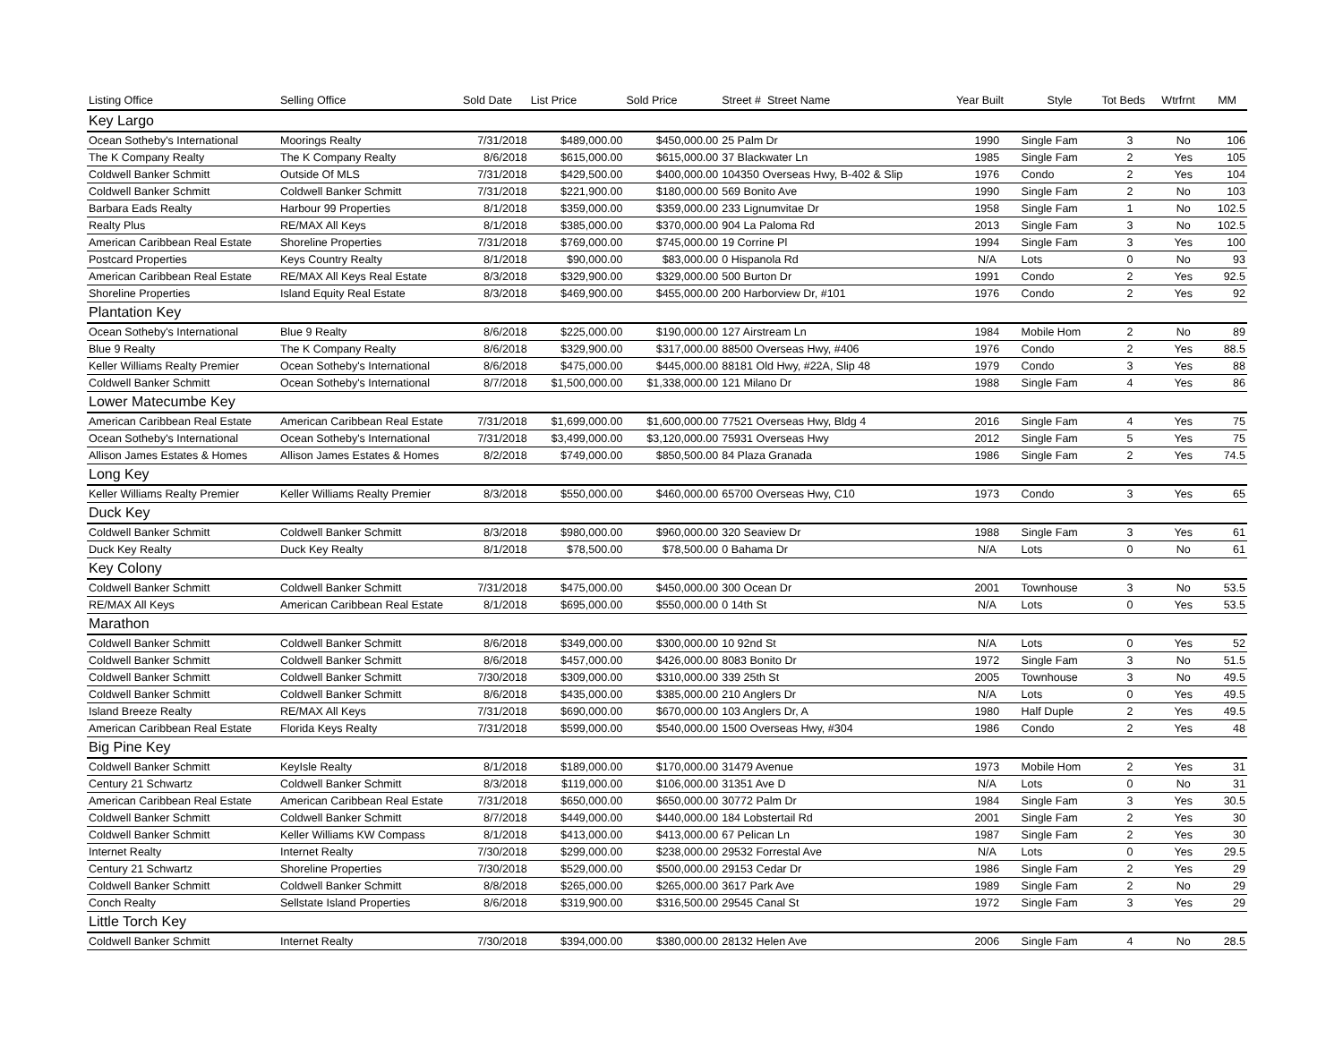| Listing Office | Selling Office | Sold Date | List Price | Sold Price | Street # Street Name | Year Built | Style | Tot Beds | Wtrfrnt | MM |
| --- | --- | --- | --- | --- | --- | --- | --- | --- | --- | --- |
| Key Largo | | | | | | | | | | |
| Ocean Sotheby's International | Moorings Realty | 7/31/2018 | $489,000.00 | $450,000.00 | 25 Palm Dr | 1990 | Single Fam | 3 | No | 106 |
| The K Company Realty | The K Company Realty | 8/6/2018 | $615,000.00 | $615,000.00 | 37 Blackwater Ln | 1985 | Single Fam | 2 | Yes | 105 |
| Coldwell Banker Schmitt | Outside Of MLS | 7/31/2018 | $429,500.00 | $400,000.00 | 104350 Overseas Hwy, B-402 & Slip | 1976 | Condo | 2 | Yes | 104 |
| Coldwell Banker Schmitt | Coldwell Banker Schmitt | 7/31/2018 | $221,900.00 | $180,000.00 | 569 Bonito Ave | 1990 | Single Fam | 2 | No | 103 |
| Barbara Eads Realty | Harbour 99 Properties | 8/1/2018 | $359,000.00 | $359,000.00 | 233 Lignumvitae Dr | 1958 | Single Fam | 1 | No | 102.5 |
| Realty Plus | RE/MAX All Keys | 8/1/2018 | $385,000.00 | $370,000.00 | 904 La Paloma Rd | 2013 | Single Fam | 3 | No | 102.5 |
| American Caribbean Real Estate | Shoreline Properties | 7/31/2018 | $769,000.00 | $745,000.00 | 19 Corrine Pl | 1994 | Single Fam | 3 | Yes | 100 |
| Postcard Properties | Keys Country Realty | 8/1/2018 | $90,000.00 | $83,000.00 | 0 Hispanola Rd | N/A | Lots | 0 | No | 93 |
| American Caribbean Real Estate | RE/MAX All Keys Real Estate | 8/3/2018 | $329,900.00 | $329,000.00 | 500 Burton Dr | 1991 | Condo | 2 | Yes | 92.5 |
| Shoreline Properties | Island Equity Real Estate | 8/3/2018 | $469,900.00 | $455,000.00 | 200 Harborview Dr, #101 | 1976 | Condo | 2 | Yes | 92 |
| Plantation Key | | | | | | | | | | |
| Ocean Sotheby's International | Blue 9 Realty | 8/6/2018 | $225,000.00 | $190,000.00 | 127 Airstream Ln | 1984 | Mobile Hom | 2 | No | 89 |
| Blue 9 Realty | The K Company Realty | 8/6/2018 | $329,900.00 | $317,000.00 | 88500 Overseas Hwy, #406 | 1976 | Condo | 2 | Yes | 88.5 |
| Keller Williams Realty Premier | Ocean Sotheby's International | 8/6/2018 | $475,000.00 | $445,000.00 | 88181 Old Hwy, #22A, Slip 48 | 1979 | Condo | 3 | Yes | 88 |
| Coldwell Banker Schmitt | Ocean Sotheby's International | 8/7/2018 | $1,500,000.00 | $1,338,000.00 | 121 Milano Dr | 1988 | Single Fam | 4 | Yes | 86 |
| Lower Matecumbe Key | | | | | | | | | | |
| American Caribbean Real Estate | American Caribbean Real Estate | 7/31/2018 | $1,699,000.00 | $1,600,000.00 | 77521 Overseas Hwy, Bldg 4 | 2016 | Single Fam | 4 | Yes | 75 |
| Ocean Sotheby's International | Ocean Sotheby's International | 7/31/2018 | $3,499,000.00 | $3,120,000.00 | 75931 Overseas Hwy | 2012 | Single Fam | 5 | Yes | 75 |
| Allison James Estates & Homes | Allison James Estates & Homes | 8/2/2018 | $749,000.00 | $850,500.00 | 84 Plaza Granada | 1986 | Single Fam | 2 | Yes | 74.5 |
| Long Key | | | | | | | | | | |
| Keller Williams Realty Premier | Keller Williams Realty Premier | 8/3/2018 | $550,000.00 | $460,000.00 | 65700 Overseas Hwy, C10 | 1973 | Condo | 3 | Yes | 65 |
| Duck Key | | | | | | | | | | |
| Coldwell Banker Schmitt | Coldwell Banker Schmitt | 8/3/2018 | $980,000.00 | $960,000.00 | 320 Seaview Dr | 1988 | Single Fam | 3 | Yes | 61 |
| Duck Key Realty | Duck Key Realty | 8/1/2018 | $78,500.00 | $78,500.00 | 0 Bahama Dr | N/A | Lots | 0 | No | 61 |
| Key Colony | | | | | | | | | | |
| Coldwell Banker Schmitt | Coldwell Banker Schmitt | 7/31/2018 | $475,000.00 | $450,000.00 | 300 Ocean Dr | 2001 | Townhouse | 3 | No | 53.5 |
| RE/MAX All Keys | American Caribbean Real Estate | 8/1/2018 | $695,000.00 | $550,000.00 | 0 14th St | N/A | Lots | 0 | Yes | 53.5 |
| Marathon | | | | | | | | | | |
| Coldwell Banker Schmitt | Coldwell Banker Schmitt | 8/6/2018 | $349,000.00 | $300,000.00 | 10 92nd St | N/A | Lots | 0 | Yes | 52 |
| Coldwell Banker Schmitt | Coldwell Banker Schmitt | 8/6/2018 | $457,000.00 | $426,000.00 | 8083 Bonito Dr | 1972 | Single Fam | 3 | No | 51.5 |
| Coldwell Banker Schmitt | Coldwell Banker Schmitt | 7/30/2018 | $309,000.00 | $310,000.00 | 339 25th St | 2005 | Townhouse | 3 | No | 49.5 |
| Coldwell Banker Schmitt | Coldwell Banker Schmitt | 8/6/2018 | $435,000.00 | $385,000.00 | 210 Anglers Dr | N/A | Lots | 0 | Yes | 49.5 |
| Island Breeze Realty | RE/MAX All Keys | 7/31/2018 | $690,000.00 | $670,000.00 | 103 Anglers Dr, A | 1980 | Half Duple | 2 | Yes | 49.5 |
| American Caribbean Real Estate | Florida Keys Realty | 7/31/2018 | $599,000.00 | $540,000.00 | 1500 Overseas Hwy, #304 | 1986 | Condo | 2 | Yes | 48 |
| Big Pine Key | | | | | | | | | | |
| Coldwell Banker Schmitt | KeyIsle Realty | 8/1/2018 | $189,000.00 | $170,000.00 | 31479 Avenue | 1973 | Mobile Hom | 2 | Yes | 31 |
| Century 21 Schwartz | Coldwell Banker Schmitt | 8/3/2018 | $119,000.00 | $106,000.00 | 31351 Ave D | N/A | Lots | 0 | No | 31 |
| American Caribbean Real Estate | American Caribbean Real Estate | 7/31/2018 | $650,000.00 | $650,000.00 | 30772 Palm Dr | 1984 | Single Fam | 3 | Yes | 30.5 |
| Coldwell Banker Schmitt | Coldwell Banker Schmitt | 8/7/2018 | $449,000.00 | $440,000.00 | 184 Lobstertail Rd | 2001 | Single Fam | 2 | Yes | 30 |
| Coldwell Banker Schmitt | Keller Williams KW Compass | 8/1/2018 | $413,000.00 | $413,000.00 | 67 Pelican Ln | 1987 | Single Fam | 2 | Yes | 30 |
| Internet Realty | Internet Realty | 7/30/2018 | $299,000.00 | $238,000.00 | 29532 Forrestal Ave | N/A | Lots | 0 | Yes | 29.5 |
| Century 21 Schwartz | Shoreline Properties | 7/30/2018 | $529,000.00 | $500,000.00 | 29153 Cedar Dr | 1986 | Single Fam | 2 | Yes | 29 |
| Coldwell Banker Schmitt | Coldwell Banker Schmitt | 8/8/2018 | $265,000.00 | $265,000.00 | 3617 Park Ave | 1989 | Single Fam | 2 | No | 29 |
| Conch Realty | Sellstate Island Properties | 8/6/2018 | $319,900.00 | $316,500.00 | 29545 Canal St | 1972 | Single Fam | 3 | Yes | 29 |
| Little Torch Key | | | | | | | | | | |
| Coldwell Banker Schmitt | Internet Realty | 7/30/2018 | $394,000.00 | $380,000.00 | 28132 Helen Ave | 2006 | Single Fam | 4 | No | 28.5 |